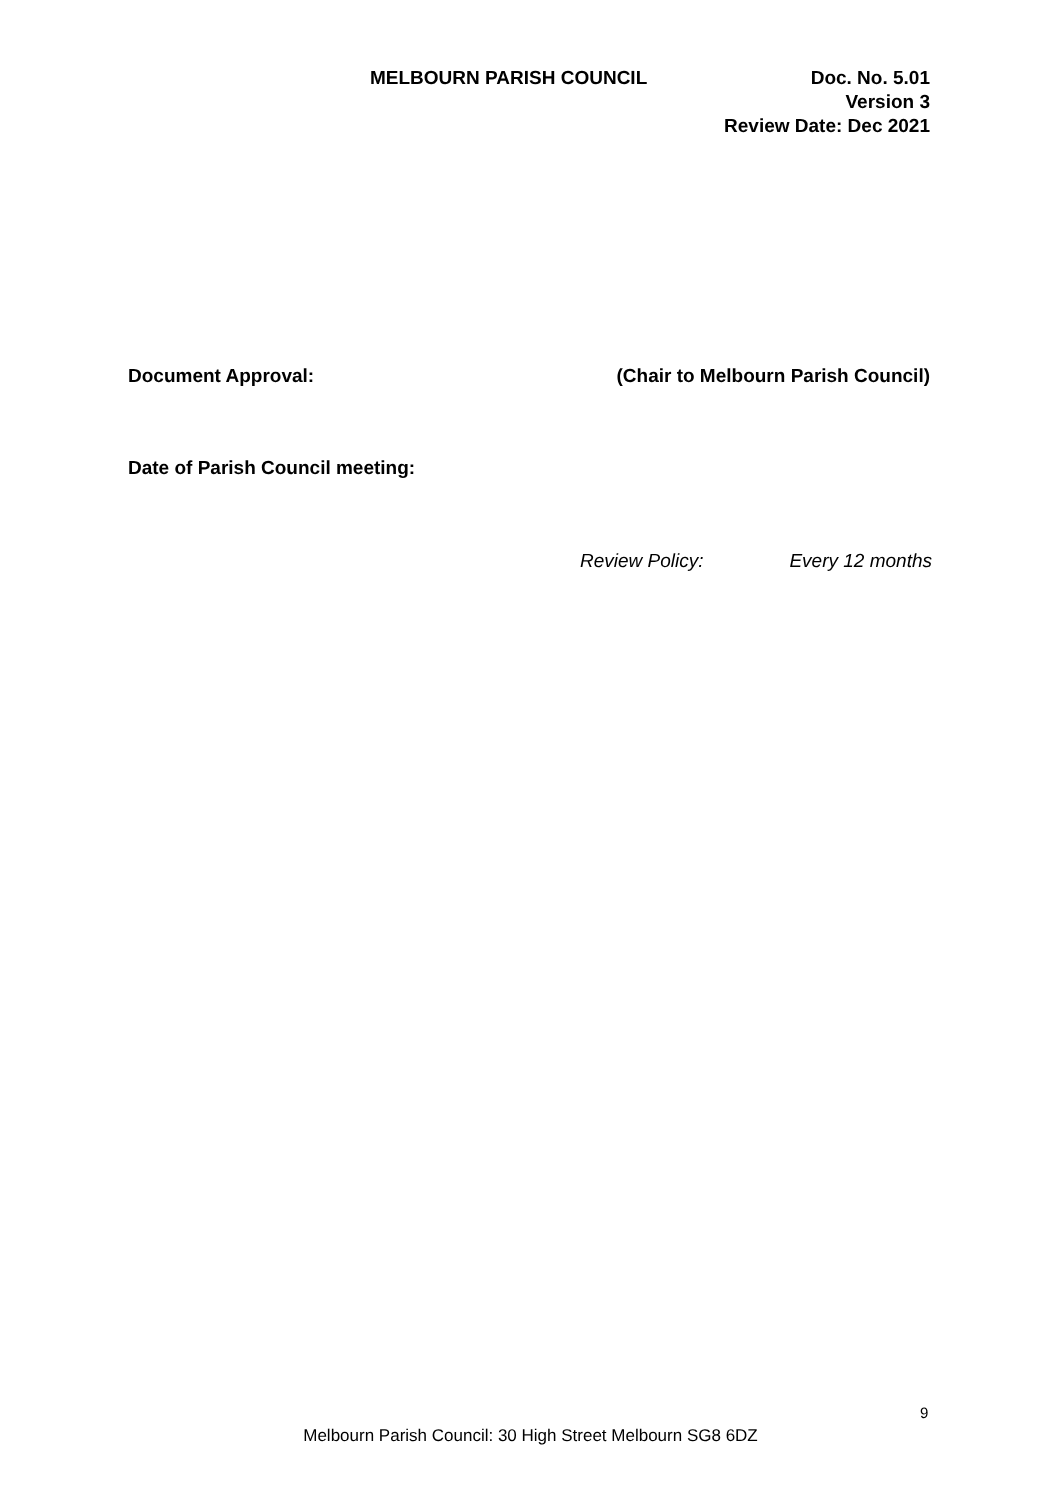MELBOURN PARISH COUNCIL Doc. No. 5.01
Version 3
Review Date: Dec 2021
Document Approval: (Chair to Melbourn Parish Council)
Date of Parish Council meeting:
Review Policy: Every 12 months
9
Melbourn Parish Council: 30 High Street Melbourn SG8 6DZ